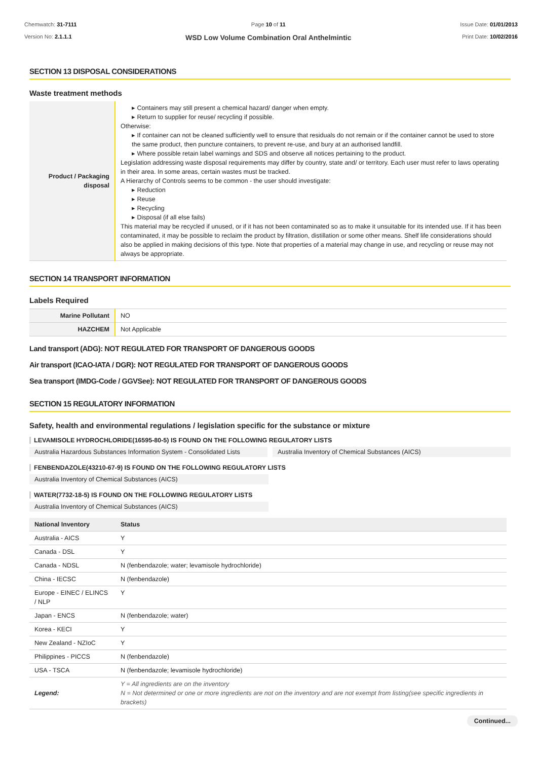Chemwatch: 31-7111
Version No: 2.1.1.1
Page 10 of 11
WSD Low Volume Combination Oral Anthelmintic
Issue Date: 01/01/2013
Print Date: 10/02/2016
SECTION 13 DISPOSAL CONSIDERATIONS
Waste treatment methods
| Product / Packaging disposal | ▸ Containers may still present a chemical hazard/ danger when empty. ▸ Return to supplier for reuse/ recycling if possible. Otherwise: ▸ If container can not be cleaned sufficiently well to ensure that residuals do not remain or if the container cannot be used to store the same product, then puncture containers, to prevent re-use, and bury at an authorised landfill. ▸ Where possible retain label warnings and SDS and observe all notices pertaining to the product. Legislation addressing waste disposal requirements may differ by country, state and/ or territory. Each user must refer to laws operating in their area. In some areas, certain wastes must be tracked. A Hierarchy of Controls seems to be common - the user should investigate: ▸ Reduction ▸ Reuse ▸ Recycling ▸ Disposal (if all else fails) This material may be recycled if unused, or if it has not been contaminated so as to make it unsuitable for its intended use. If it has been contaminated, it may be possible to reclaim the product by filtration, distillation or some other means. Shelf life considerations should also be applied in making decisions of this type. Note that properties of a material may change in use, and recycling or reuse may not always be appropriate. |
SECTION 14 TRANSPORT INFORMATION
Labels Required
| Marine Pollutant | NO |
| HAZCHEM | Not Applicable |
Land transport (ADG): NOT REGULATED FOR TRANSPORT OF DANGEROUS GOODS
Air transport (ICAO-IATA / DGR): NOT REGULATED FOR TRANSPORT OF DANGEROUS GOODS
Sea transport (IMDG-Code / GGVSee): NOT REGULATED FOR TRANSPORT OF DANGEROUS GOODS
SECTION 15 REGULATORY INFORMATION
Safety, health and environmental regulations / legislation specific for the substance or mixture
LEVAMISOLE HYDROCHLORIDE(16595-80-5) IS FOUND ON THE FOLLOWING REGULATORY LISTS
Australia Hazardous Substances Information System - Consolidated Lists
Australia Inventory of Chemical Substances (AICS)
FENBENDAZOLE(43210-67-9) IS FOUND ON THE FOLLOWING REGULATORY LISTS
Australia Inventory of Chemical Substances (AICS)
WATER(7732-18-5) IS FOUND ON THE FOLLOWING REGULATORY LISTS
Australia Inventory of Chemical Substances (AICS)
| National Inventory | Status |
| --- | --- |
| Australia - AICS | Y |
| Canada - DSL | Y |
| Canada - NDSL | N (fenbendazole; water; levamisole hydrochloride) |
| China - IECSC | N (fenbendazole) |
| Europe - EINEC / ELINCS / NLP | Y |
| Japan - ENCS | N (fenbendazole; water) |
| Korea - KECI | Y |
| New Zealand - NZIoC | Y |
| Philippines - PICCS | N (fenbendazole) |
| USA - TSCA | N (fenbendazole; levamisole hydrochloride) |
| Legend: | Y = All ingredients are on the inventory N = Not determined or one or more ingredients are not on the inventory and are not exempt from listing(see specific ingredients in brackets) |
Continued...